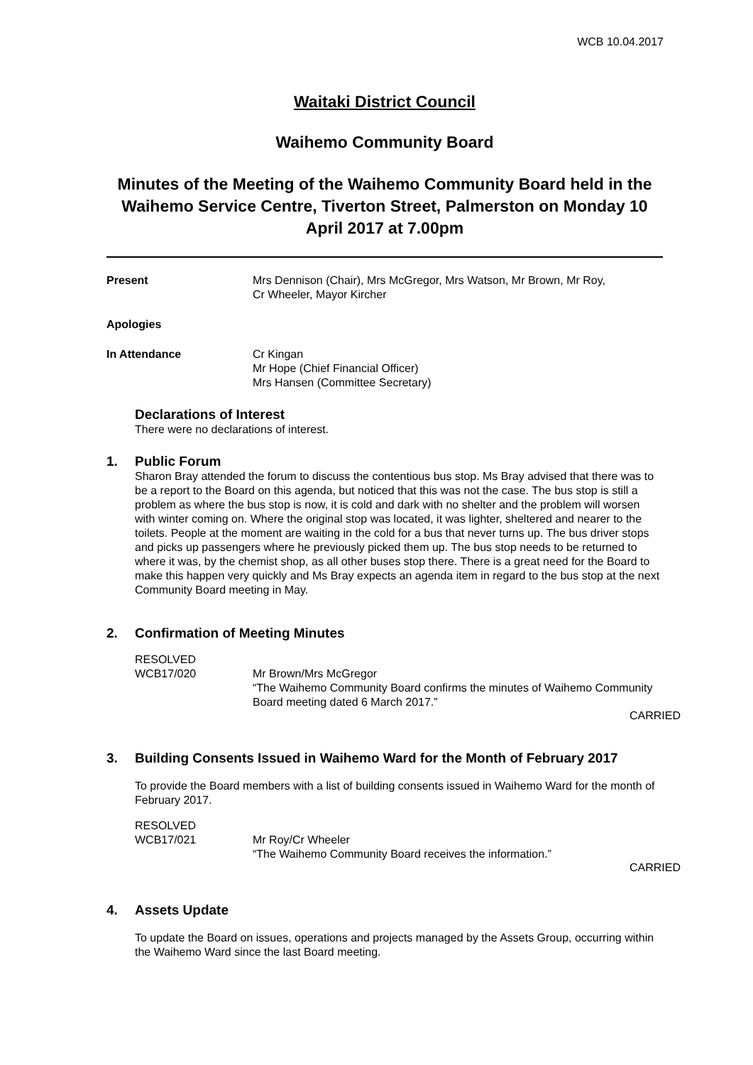WCB 10.04.2017
Waitaki District Council
Waihemo Community Board
Minutes of the Meeting of the Waihemo Community Board held in the Waihemo Service Centre, Tiverton Street, Palmerston on Monday 10 April 2017 at 7.00pm
Present Mrs Dennison (Chair), Mrs McGregor, Mrs Watson, Mr Brown, Mr Roy,
Cr Wheeler, Mayor Kircher
Apologies
In Attendance Cr Kingan
Mr Hope (Chief Financial Officer)
Mrs Hansen (Committee Secretary)
Declarations of Interest
There were no declarations of interest.
1. Public Forum
Sharon Bray attended the forum to discuss the contentious bus stop. Ms Bray advised that there was to be a report to the Board on this agenda, but noticed that this was not the case. The bus stop is still a problem as where the bus stop is now, it is cold and dark with no shelter and the problem will worsen with winter coming on. Where the original stop was located, it was lighter, sheltered and nearer to the toilets. People at the moment are waiting in the cold for a bus that never turns up. The bus driver stops and picks up passengers where he previously picked them up. The bus stop needs to be returned to where it was, by the chemist shop, as all other buses stop there. There is a great need for the Board to make this happen very quickly and Ms Bray expects an agenda item in regard to the bus stop at the next Community Board meeting in May.
2. Confirmation of Meeting Minutes
RESOLVED
WCB17/020
Mr Brown/Mrs McGregor
“The Waihemo Community Board confirms the minutes of Waihemo Community Board meeting dated 6 March 2017.”
CARRIED
3. Building Consents Issued in Waihemo Ward for the Month of February 2017
To provide the Board members with a list of building consents issued in Waihemo Ward for the month of February 2017.
RESOLVED
WCB17/021
Mr Roy/Cr Wheeler
“The Waihemo Community Board receives the information.”
CARRIED
4. Assets Update
To update the Board on issues, operations and projects managed by the Assets Group, occurring within the Waihemo Ward since the last Board meeting.